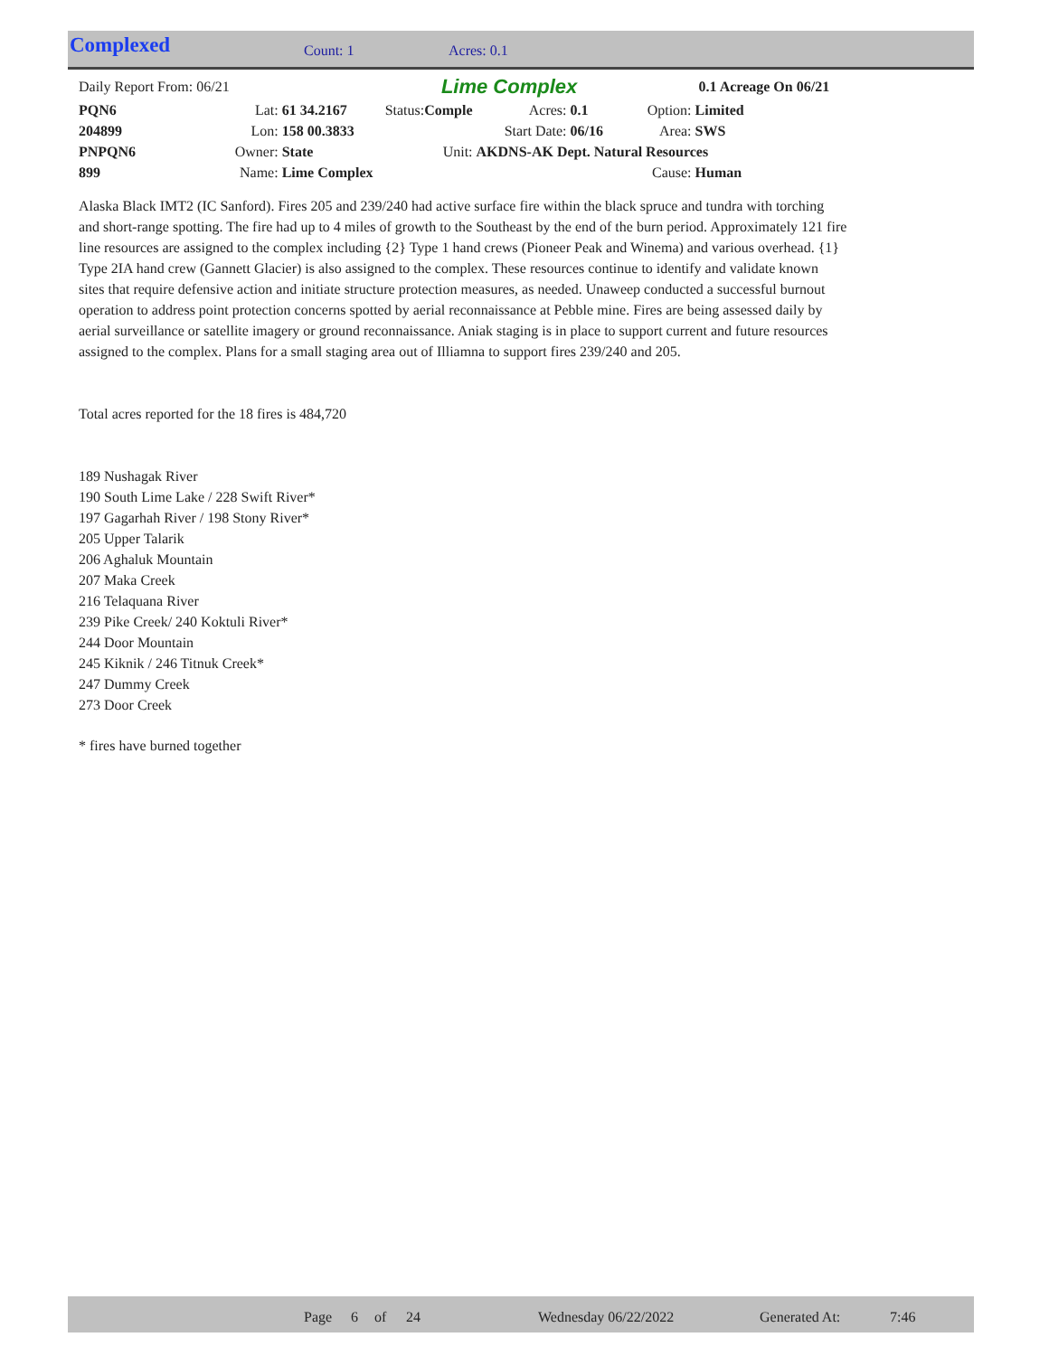Complexed Count: 1 Acres: 0.1
| Daily Report From: 06/21 | | | Lime Complex | | | 0.1 Acreage On 06/21 | |
| PQN6 | Lat: | 61 34.2167 | Status: Comple | Acres: | 0.1 | Option: | Limited |
| 204899 | Lon: | 158 00.3833 | | Start Date: | 06/16 | Area: | SWS |
| PNPQN6 | Owner: | State | Unit: | AKDNS-AK Dept. Natural Resources | | | |
| 899 | Name: | Lime Complex | | | | Cause: | Human |
Alaska Black IMT2 (IC Sanford). Fires 205 and 239/240 had active surface fire within the black spruce and tundra with torching and short-range spotting. The fire had up to 4 miles of growth to the Southeast by the end of the burn period. Approximately 121 fire line resources are assigned to the complex including {2} Type 1 hand crews (Pioneer Peak and Winema) and various overhead. {1} Type 2IA hand crew (Gannett Glacier) is also assigned to the complex. These resources continue to identify and validate known sites that require defensive action and initiate structure protection measures, as needed. Unaweep conducted a successful burnout operation to address point protection concerns spotted by aerial reconnaissance at Pebble mine. Fires are being assessed daily by aerial surveillance or satellite imagery or ground reconnaissance. Aniak staging is in place to support current and future resources assigned to the complex. Plans for a small staging area out of Illiamna to support fires 239/240 and 205.
Total acres reported for the 18 fires is 484,720
189 Nushagak River
190 South Lime Lake / 228 Swift River*
197 Gagarhah River / 198 Stony River*
205 Upper Talarik
206 Aghaluk Mountain
207 Maka Creek
216 Telaquana River
239 Pike Creek/ 240 Koktuli River*
244 Door Mountain
245 Kiknik / 246 Titnuk Creek*
247 Dummy Creek
273 Door Creek
* fires have burned together
Page 6 of 24 Wednesday 06/22/2022 Generated At: 7:46